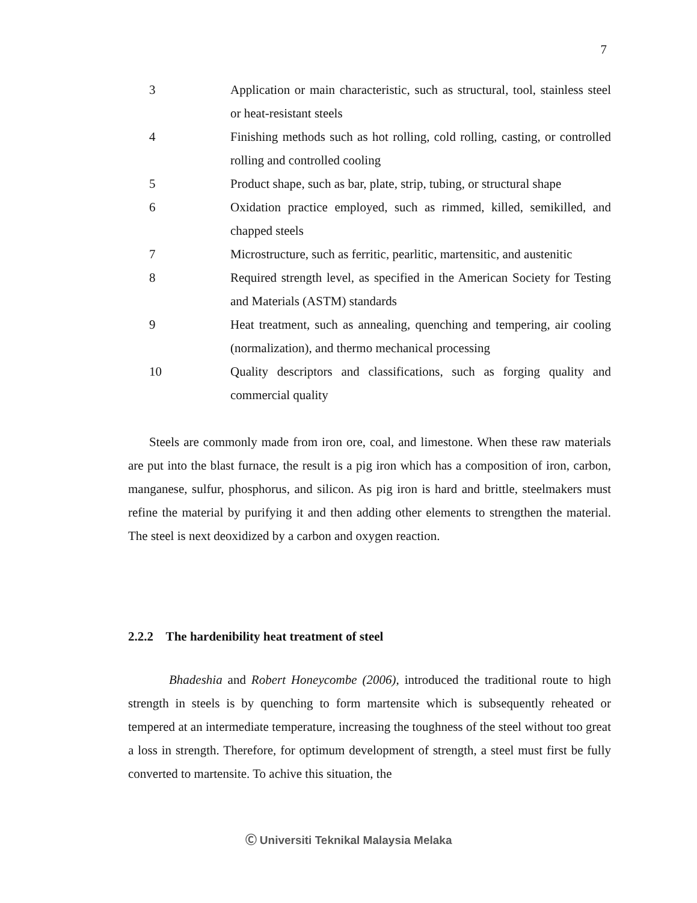7
| 3 | Application or main characteristic, such as structural, tool, stainless steel or heat-resistant steels |
| 4 | Finishing methods such as hot rolling, cold rolling, casting, or controlled rolling and controlled cooling |
| 5 | Product shape, such as bar, plate, strip, tubing, or structural shape |
| 6 | Oxidation practice employed, such as rimmed, killed, semikilled, and chapped steels |
| 7 | Microstructure, such as ferritic, pearlitic, martensitic, and austenitic |
| 8 | Required strength level, as specified in the American Society for Testing and Materials (ASTM) standards |
| 9 | Heat treatment, such as annealing, quenching and tempering, air cooling (normalization), and thermo mechanical processing |
| 10 | Quality descriptors and classifications, such as forging quality and commercial quality |
Steels are commonly made from iron ore, coal, and limestone. When these raw materials are put into the blast furnace, the result is a pig iron which has a composition of iron, carbon, manganese, sulfur, phosphorus, and silicon. As pig iron is hard and brittle, steelmakers must refine the material by purifying it and then adding other elements to strengthen the material. The steel is next deoxidized by a carbon and oxygen reaction.
2.2.2 The hardenibility heat treatment of steel
Bhadeshia and Robert Honeycombe (2006), introduced the traditional route to high strength in steels is by quenching to form martensite which is subsequently reheated or tempered at an intermediate temperature, increasing the toughness of the steel without too great a loss in strength. Therefore, for optimum development of strength, a steel must first be fully converted to martensite. To achive this situation, the
Ⓒ Universiti Teknikal Malaysia Melaka